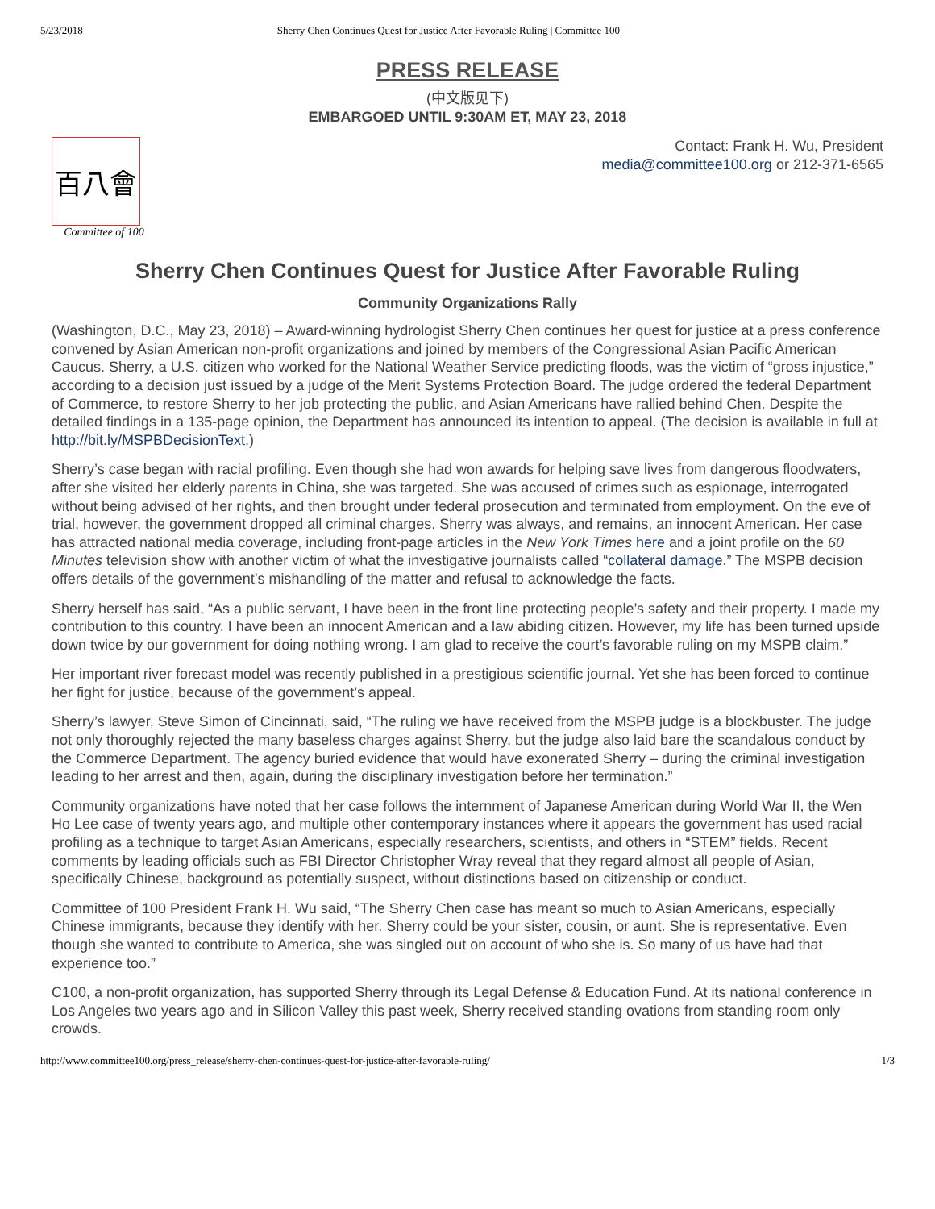5/23/2018 Sherry Chen Continues Quest for Justice After Favorable Ruling | Committee 100
PRESS RELEASE
(中文版见下)
EMBARGOED UNTIL 9:30AM ET, MAY 23, 2018
百八會
Committee of 100
Contact: Frank H. Wu, President
media@committee100.org or 212-371-6565
Sherry Chen Continues Quest for Justice After Favorable Ruling
Community Organizations Rally
(Washington, D.C., May 23, 2018) – Award-winning hydrologist Sherry Chen continues her quest for justice at a press conference convened by Asian American non-profit organizations and joined by members of the Congressional Asian Pacific American Caucus. Sherry, a U.S. citizen who worked for the National Weather Service predicting floods, was the victim of “gross injustice,” according to a decision just issued by a judge of the Merit Systems Protection Board. The judge ordered the federal Department of Commerce, to restore Sherry to her job protecting the public, and Asian Americans have rallied behind Chen. Despite the detailed findings in a 135-page opinion, the Department has announced its intention to appeal. (The decision is available in full at http://bit.ly/MSPBDecisionText.)
Sherry’s case began with racial profiling. Even though she had won awards for helping save lives from dangerous floodwaters, after she visited her elderly parents in China, she was targeted. She was accused of crimes such as espionage, interrogated without being advised of her rights, and then brought under federal prosecution and terminated from employment. On the eve of trial, however, the government dropped all criminal charges. Sherry was always, and remains, an innocent American. Her case has attracted national media coverage, including front-page articles in the New York Times here and a joint profile on the 60 Minutes television show with another victim of what the investigative journalists called “collateral damage.” The MSPB decision offers details of the government’s mishandling of the matter and refusal to acknowledge the facts.
Sherry herself has said, “As a public servant, I have been in the front line protecting people’s safety and their property. I made my contribution to this country. I have been an innocent American and a law abiding citizen. However, my life has been turned upside down twice by our government for doing nothing wrong. I am glad to receive the court’s favorable ruling on my MSPB claim.”
Her important river forecast model was recently published in a prestigious scientific journal. Yet she has been forced to continue her fight for justice, because of the government’s appeal.
Sherry’s lawyer, Steve Simon of Cincinnati, said, “The ruling we have received from the MSPB judge is a blockbuster. The judge not only thoroughly rejected the many baseless charges against Sherry, but the judge also laid bare the scandalous conduct by the Commerce Department. The agency buried evidence that would have exonerated Sherry – during the criminal investigation leading to her arrest and then, again, during the disciplinary investigation before her termination.”
Community organizations have noted that her case follows the internment of Japanese American during World War II, the Wen Ho Lee case of twenty years ago, and multiple other contemporary instances where it appears the government has used racial profiling as a technique to target Asian Americans, especially researchers, scientists, and others in “STEM” fields. Recent comments by leading officials such as FBI Director Christopher Wray reveal that they regard almost all people of Asian, specifically Chinese, background as potentially suspect, without distinctions based on citizenship or conduct.
Committee of 100 President Frank H. Wu said, “The Sherry Chen case has meant so much to Asian Americans, especially Chinese immigrants, because they identify with her. Sherry could be your sister, cousin, or aunt. She is representative. Even though she wanted to contribute to America, she was singled out on account of who she is. So many of us have had that experience too.”
C100, a non-profit organization, has supported Sherry through its Legal Defense & Education Fund. At its national conference in Los Angeles two years ago and in Silicon Valley this past week, Sherry received standing ovations from standing room only crowds.
http://www.committee100.org/press_release/sherry-chen-continues-quest-for-justice-after-favorable-ruling/ 1/3